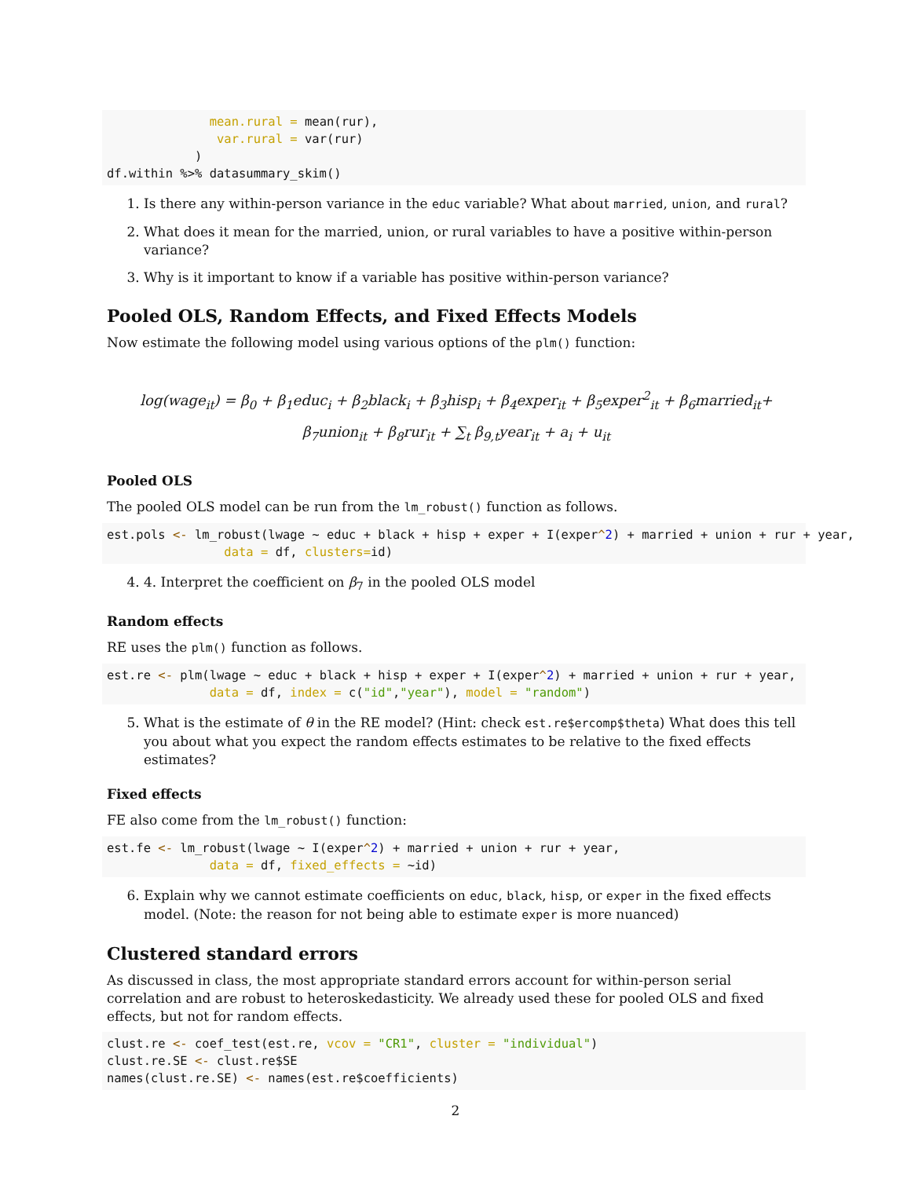mean.rural = mean(rur),
               var.rural = var(rur)
            )
df.within %>% datasummary_skim()
1. Is there any within-person variance in the educ variable? What about married, union, and rural?
2. What does it mean for the married, union, or rural variables to have a positive within-person variance?
3. Why is it important to know if a variable has positive within-person variance?
Pooled OLS, Random Effects, and Fixed Effects Models
Now estimate the following model using various options of the plm() function:
log(wage<sub>it</sub>) = β<sub>0</sub> + β<sub>1</sub>educ<sub>i</sub> + β<sub>2</sub>black<sub>i</sub> + β<sub>3</sub>hisp<sub>i</sub> + β<sub>4</sub>exper<sub>it</sub> + β<sub>5</sub>exper<sup>2</sup><sub>it</sub> + β<sub>6</sub>married<sub>it</sub>+
β<sub>7</sub>union<sub>it</sub> + β<sub>8</sub>rur<sub>it</sub> + ∑<sub>t</sub> β<sub>9,t</sub>year<sub>it</sub> + a<sub>i</sub> + u<sub>it</sub>
Pooled OLS
The pooled OLS model can be run from the lm_robust() function as follows.
est.pols <- lm_robust(lwage ~ educ + black + hisp + exper + I(exper^2) + married + union + rur + year,
                data = df, clusters=id)
4. 4. Interpret the coefficient on β<sub>7</sub> in the pooled OLS model
Random effects
RE uses the plm() function as follows.
est.re <- plm(lwage ~ educ + black + hisp + exper + I(exper^2) + married + union + rur + year,
              data = df, index = c("id","year"), model = "random")
5. What is the estimate of θ in the RE model? (Hint: check est.re$ercomp$theta) What does this tell you about what you expect the random effects estimates to be relative to the fixed effects estimates?
Fixed effects
FE also come from the lm_robust() function:
est.fe <- lm_robust(lwage ~ I(exper^2) + married + union + rur + year,
              data = df, fixed_effects = ~id)
6. Explain why we cannot estimate coefficients on educ, black, hisp, or exper in the fixed effects model. (Note: the reason for not being able to estimate exper is more nuanced)
Clustered standard errors
As discussed in class, the most appropriate standard errors account for within-person serial correlation and are robust to heteroskedasticity. We already used these for pooled OLS and fixed effects, but not for random effects.
clust.re <- coef_test(est.re, vcov = "CR1", cluster = "individual")
clust.re.SE <- clust.re$SE
names(clust.re.SE) <- names(est.re$coefficients)
2